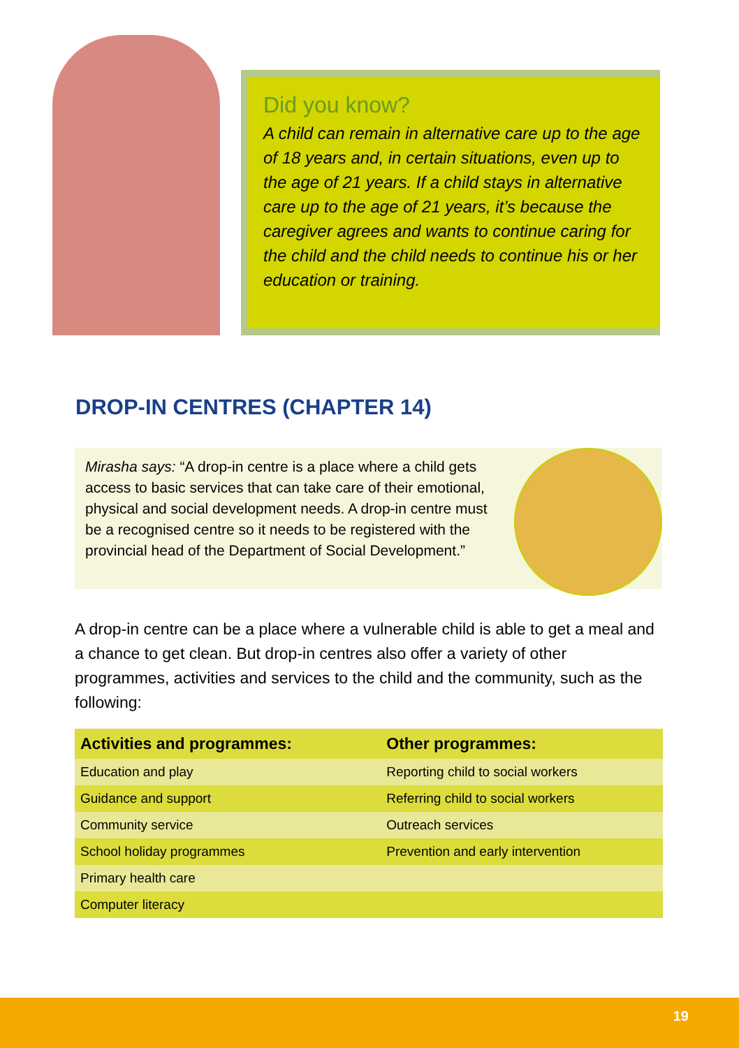Did you know?
A child can remain in alternative care up to the age of 18 years and, in certain situations, even up to the age of 21 years. If a child stays in alternative care up to the age of 21 years, it’s because the caregiver agrees and wants to continue caring for the child and the child needs to continue his or her education or training.
DROP-IN CENTRES (CHAPTER 14)
Mirasha says: “A drop-in centre is a place where a child gets access to basic services that can take care of their emotional, physical and social development needs. A drop-in centre must be a recognised centre so it needs to be registered with the provincial head of the Department of Social Development.”
A drop-in centre can be a place where a vulnerable child is able to get a meal and a chance to get clean. But drop-in centres also offer a variety of other programmes, activities and services to the child and the community, such as the following:
| Activities and programmes: | Other programmes: |
| --- | --- |
| Education and play | Reporting child to social workers |
| Guidance and support | Referring child to social workers |
| Community service | Outreach services |
| School holiday programmes | Prevention and early intervention |
| Primary health care | |
| Computer literacy | |
19